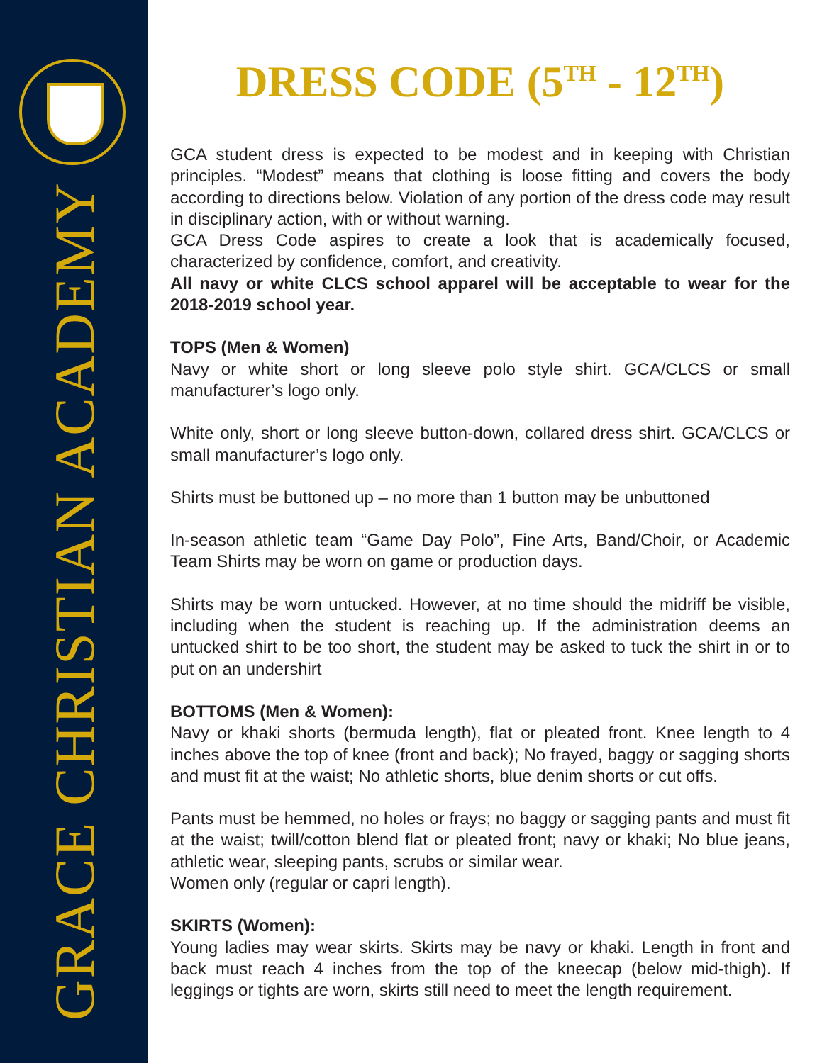GRACE CHRISTIAN ACADEMY
DRESS CODE (5<sup>TH</sup> - 12<sup>TH</sup>)
GCA student dress is expected to be modest and in keeping with Christian principles. “Modest” means that clothing is loose fitting and covers the body according to directions below. Violation of any portion of the dress code may result in disciplinary action, with or without warning.
GCA Dress Code aspires to create a look that is academically focused, characterized by confidence, comfort, and creativity.
All navy or white CLCS school apparel will be acceptable to wear for the 2018-2019 school year.
TOPS (Men & Women)
Navy or white short or long sleeve polo style shirt. GCA/CLCS or small manufacturer’s logo only.
White only, short or long sleeve button-down, collared dress shirt. GCA/CLCS or small manufacturer’s logo only.
Shirts must be buttoned up – no more than 1 button may be unbuttoned
In-season athletic team “Game Day Polo”, Fine Arts, Band/Choir, or Academic Team Shirts may be worn on game or production days.
Shirts may be worn untucked. However, at no time should the midriff be visible, including when the student is reaching up. If the administration deems an untucked shirt to be too short, the student may be asked to tuck the shirt in or to put on an undershirt
BOTTOMS (Men & Women):
Navy or khaki shorts (bermuda length), flat or pleated front. Knee length to 4 inches above the top of knee (front and back); No frayed, baggy or sagging shorts and must fit at the waist; No athletic shorts, blue denim shorts or cut offs.
Pants must be hemmed, no holes or frays; no baggy or sagging pants and must fit at the waist; twill/cotton blend flat or pleated front; navy or khaki; No blue jeans, athletic wear, sleeping pants, scrubs or similar wear.
Women only (regular or capri length).
SKIRTS (Women):
Young ladies may wear skirts. Skirts may be navy or khaki. Length in front and back must reach 4 inches from the top of the kneecap (below mid-thigh). If leggings or tights are worn, skirts still need to meet the length requirement.